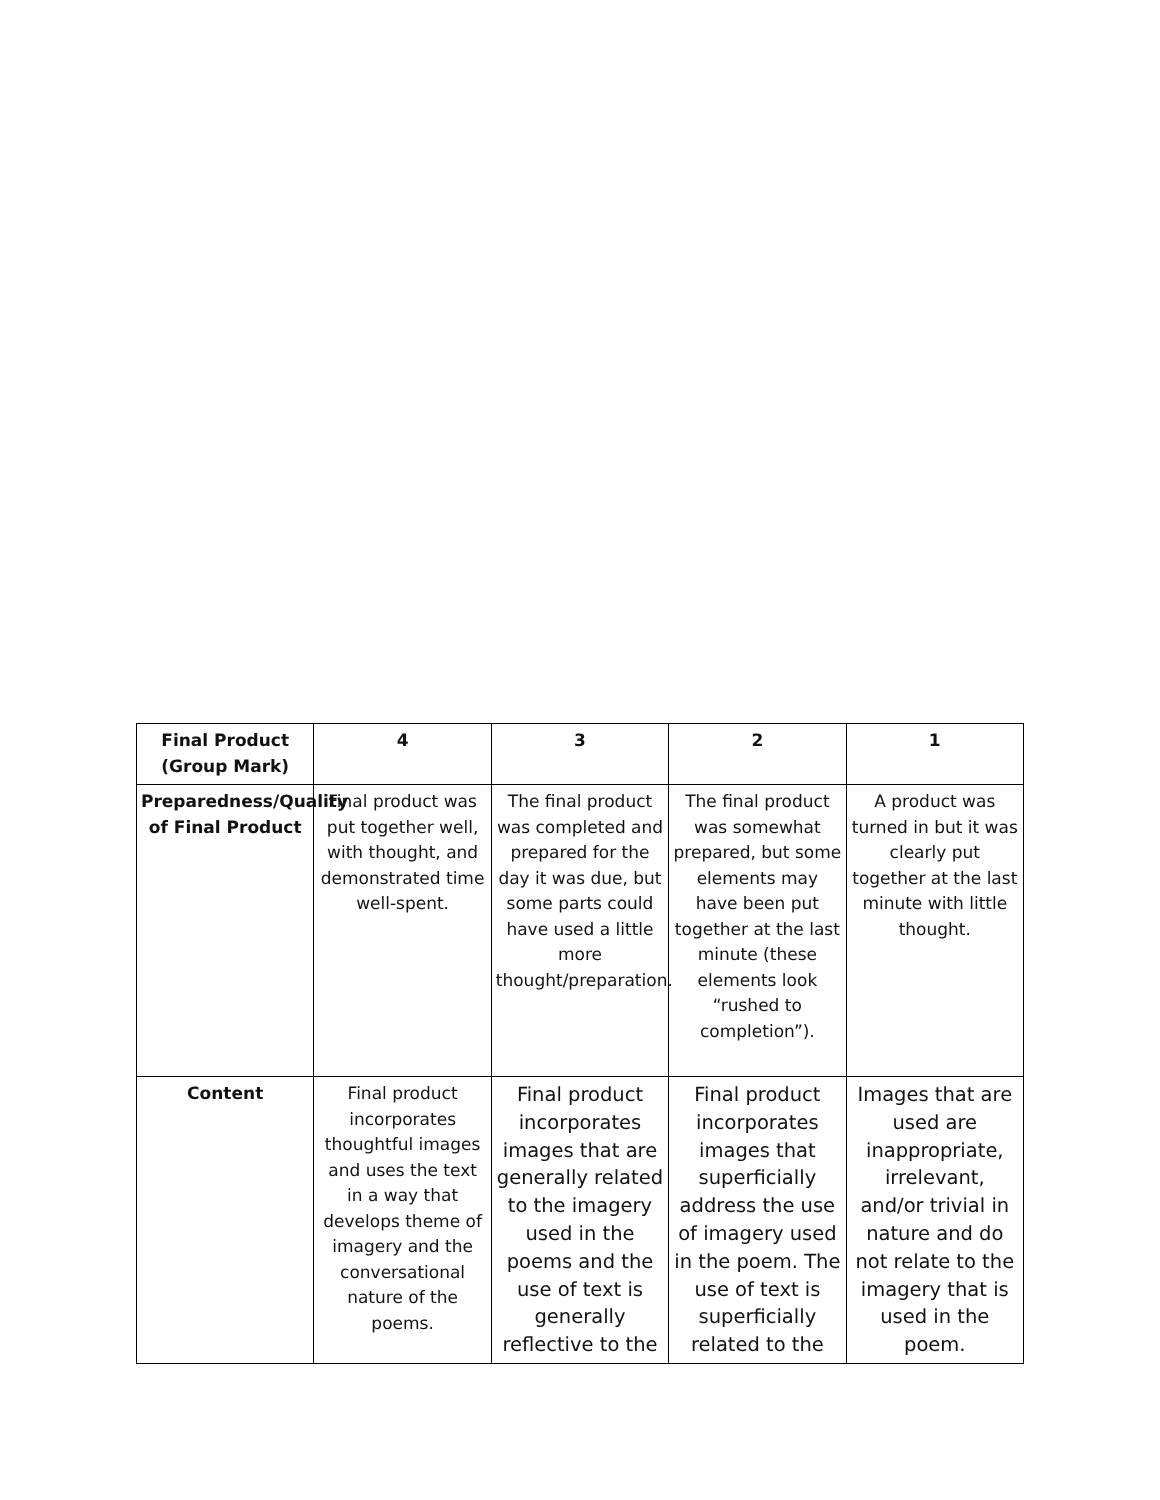| Final Product (Group Mark) | 4 | 3 | 2 | 1 |
| --- | --- | --- | --- | --- |
| Preparedness/Quality of Final Product | Final product was put together well, with thought, and demonstrated time well-spent. | The final product was completed and prepared for the day it was due, but some parts could have used a little more thought/preparation. | The final product was somewhat prepared, but some elements may have been put together at the last minute (these elements look “rushed to completion”). | A product was turned in but it was clearly put together at the last minute with little thought. |
| Content | Final product incorporates thoughtful images and uses the text in a way that develops theme of imagery and the conversational nature of the poems. | Final product incorporates images that are generally related to the imagery used in the poems and the use of text is generally reflective to the | Final product incorporates images that superficially address the use of imagery used in the poem. The use of text is superficially related to the | Images that are used are inappropriate, irrelevant, and/or trivial in nature and do not relate to the imagery that is used in the poem. |